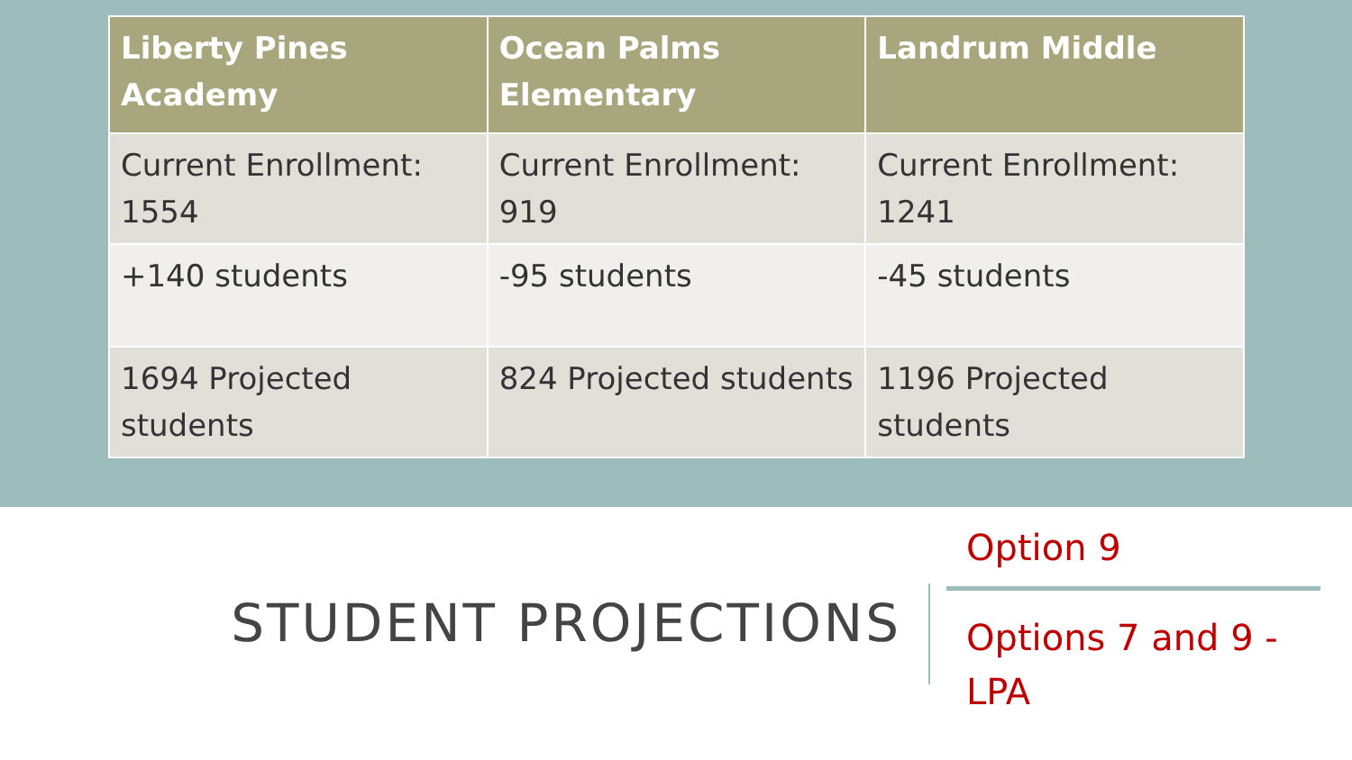| Liberty Pines Academy | Ocean Palms Elementary | Landrum Middle |
| --- | --- | --- |
| Current Enrollment: 1554 | Current Enrollment: 919 | Current Enrollment: 1241 |
| +140 students | -95 students | -45 students |
| 1694 Projected students | 824 Projected students | 1196 Projected students |
STUDENT PROJECTIONS
Option 9
Options 7 and 9 - LPA